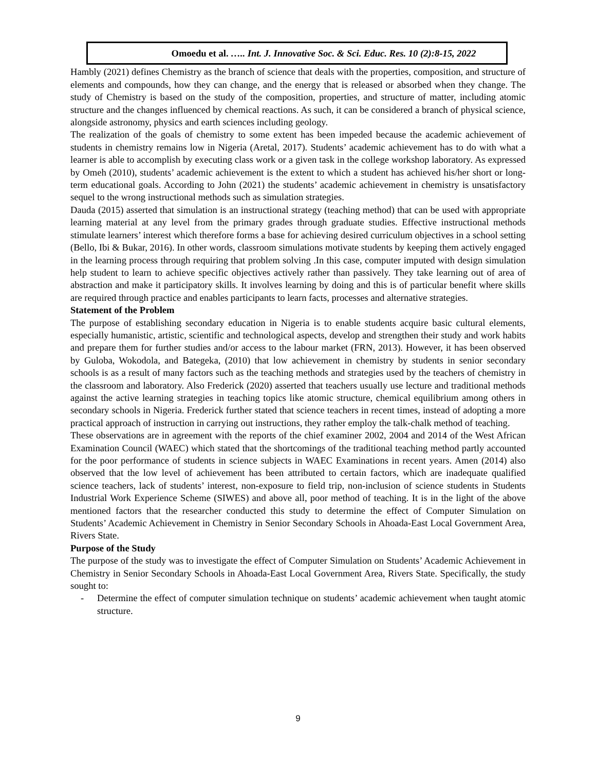Omoedu et al. ….. Int. J. Innovative Soc. & Sci. Educ. Res. 10 (2):8-15, 2022
Hambly (2021) defines Chemistry as the branch of science that deals with the properties, composition, and structure of elements and compounds, how they can change, and the energy that is released or absorbed when they change. The study of Chemistry is based on the study of the composition, properties, and structure of matter, including atomic structure and the changes influenced by chemical reactions. As such, it can be considered a branch of physical science, alongside astronomy, physics and earth sciences including geology.
The realization of the goals of chemistry to some extent has been impeded because the academic achievement of students in chemistry remains low in Nigeria (Aretal, 2017). Students’ academic achievement has to do with what a learner is able to accomplish by executing class work or a given task in the college workshop laboratory. As expressed by Omeh (2010), students’ academic achievement is the extent to which a student has achieved his/her short or long-term educational goals. According to John (2021) the students’ academic achievement in chemistry is unsatisfactory sequel to the wrong instructional methods such as simulation strategies.
Dauda (2015) asserted that simulation is an instructional strategy (teaching method) that can be used with appropriate learning material at any level from the primary grades through graduate studies. Effective instructional methods stimulate learners’ interest which therefore forms a base for achieving desired curriculum objectives in a school setting (Bello, Ibi & Bukar, 2016). In other words, classroom simulations motivate students by keeping them actively engaged in the learning process through requiring that problem solving .In this case, computer imputed with design simulation help student to learn to achieve specific objectives actively rather than passively. They take learning out of area of abstraction and make it participatory skills. It involves learning by doing and this is of particular benefit where skills are required through practice and enables participants to learn facts, processes and alternative strategies.
Statement of the Problem
The purpose of establishing secondary education in Nigeria is to enable students acquire basic cultural elements, especially humanistic, artistic, scientific and technological aspects, develop and strengthen their study and work habits and prepare them for further studies and/or access to the labour market (FRN, 2013). However, it has been observed by Guloba, Wokodola, and Bategeka, (2010) that low achievement in chemistry by students in senior secondary schools is as a result of many factors such as the teaching methods and strategies used by the teachers of chemistry in the classroom and laboratory. Also Frederick (2020) asserted that teachers usually use lecture and traditional methods against the active learning strategies in teaching topics like atomic structure, chemical equilibrium among others in secondary schools in Nigeria. Frederick further stated that science teachers in recent times, instead of adopting a more practical approach of instruction in carrying out instructions, they rather employ the talk-chalk method of teaching.
These observations are in agreement with the reports of the chief examiner 2002, 2004 and 2014 of the West African Examination Council (WAEC) which stated that the shortcomings of the traditional teaching method partly accounted for the poor performance of students in science subjects in WAEC Examinations in recent years. Amen (2014) also observed that the low level of achievement has been attributed to certain factors, which are inadequate qualified science teachers, lack of students’ interest, non-exposure to field trip, non-inclusion of science students in Students Industrial Work Experience Scheme (SIWES) and above all, poor method of teaching. It is in the light of the above mentioned factors that the researcher conducted this study to determine the effect of Computer Simulation on Students’ Academic Achievement in Chemistry in Senior Secondary Schools in Ahoada-East Local Government Area, Rivers State.
Purpose of the Study
The purpose of the study was to investigate the effect of Computer Simulation on Students’ Academic Achievement in Chemistry in Senior Secondary Schools in Ahoada-East Local Government Area, Rivers State. Specifically, the study sought to:
- Determine the effect of computer simulation technique on students’ academic achievement when taught atomic structure.
9